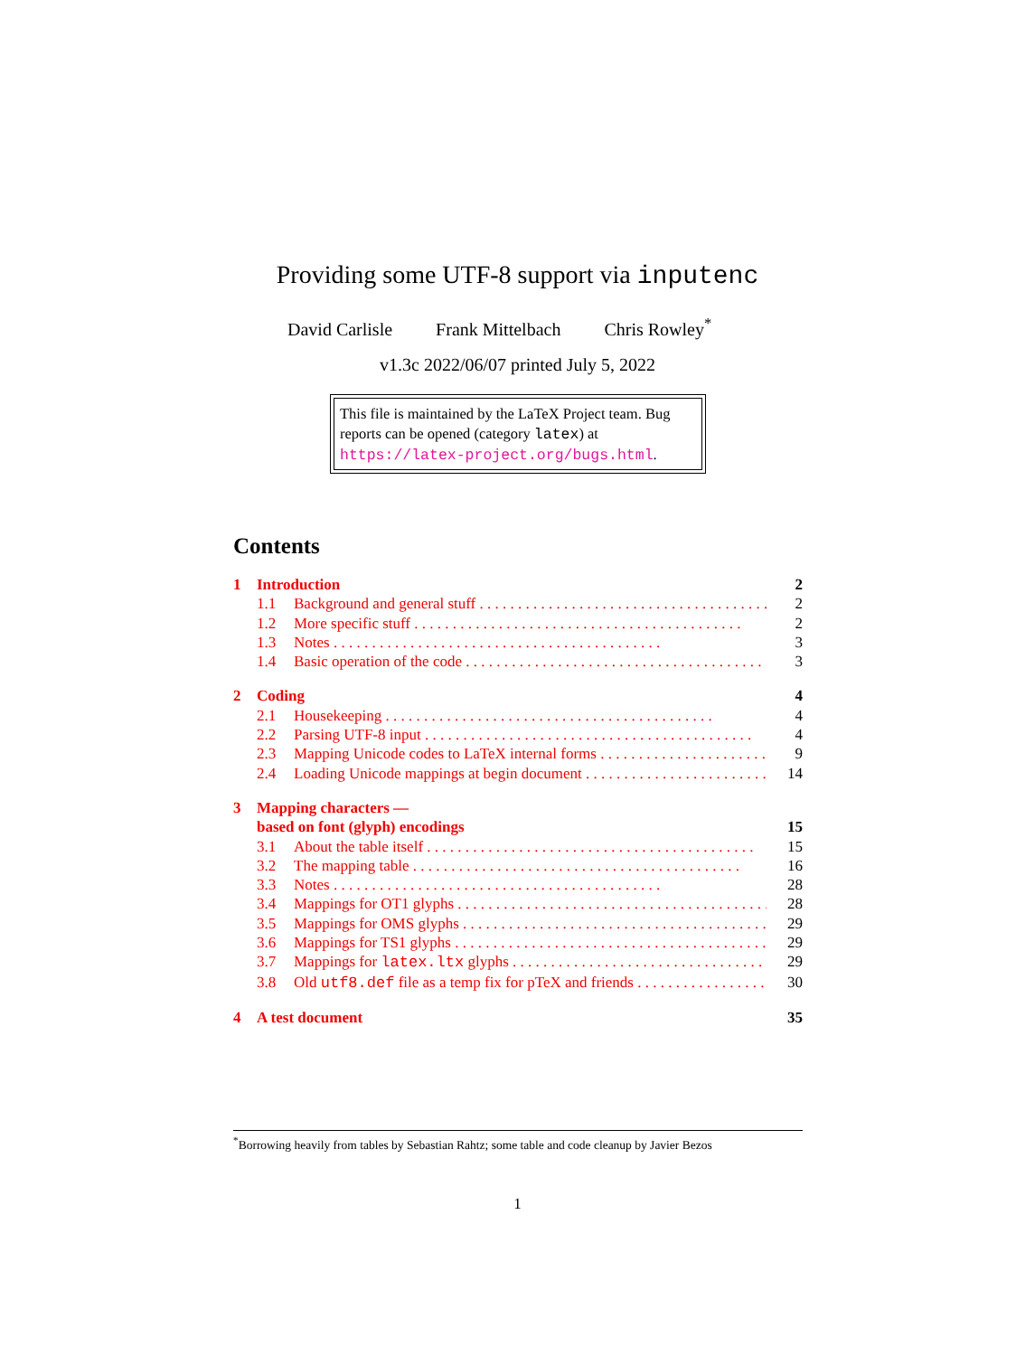Providing some UTF-8 support via inputenc
David Carlisle Frank Mittelbach Chris Rowley<sup>*</sup>
v1.3c 2022/06/07 printed July 5, 2022
This file is maintained by the LaTeX Project team. Bug reports can be opened (category latex) at https://latex-project.org/bugs.html.
Contents
1 Introduction 2
1.1 Background and general stuff 2
1.2 More specific stuff 2
1.3 Notes 3
1.4 Basic operation of the code 3
2 Coding 4
2.1 Housekeeping 4
2.2 Parsing UTF-8 input 4
2.3 Mapping Unicode codes to LaTeX internal forms 9
2.4 Loading Unicode mappings at begin document 14
3 Mapping characters —
based on font (glyph) encodings 15
3.1 About the table itself 15
3.2 The mapping table 16
3.3 Notes 28
3.4 Mappings for OT1 glyphs 28
3.5 Mappings for OMS glyphs 29
3.6 Mappings for TS1 glyphs 29
3.7 Mappings for latex.ltx glyphs 29
3.8 Old utf8.def file as a temp fix for pTeX and friends 30
4 A test document 35
<sup>*</sup> Borrowing heavily from tables by Sebastian Rahtz; some table and code cleanup by Javier Bezos
1